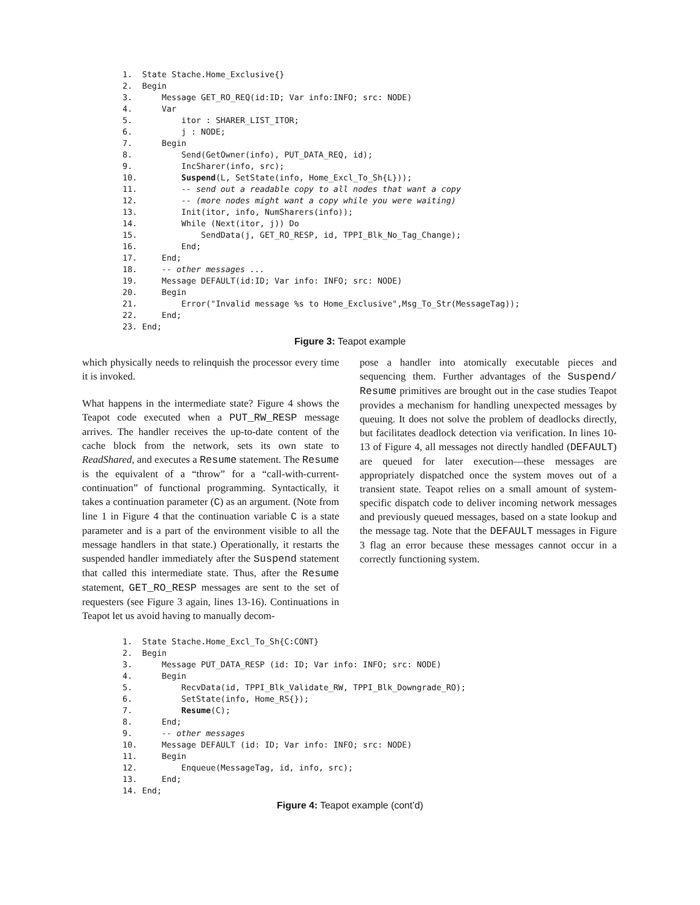1. State Stache.Home_Exclusive{} 2. Begin 3. Message GET_RO_REQ(id:ID; Var info:INFO; src: NODE) 4. Var 5. itor : SHARER_LIST_ITOR; 6. j : NODE; 7. Begin 8. Send(GetOwner(info), PUT_DATA_REQ, id); 9. IncSharer(info, src); 10. Suspend(L, SetState(info, Home_Excl_To_Sh{L})); 11. -- send out a readable copy to all nodes that want a copy 12. -- (more nodes might want a copy while you were waiting) 13. Init(itor, info, NumSharers(info)); 14. While (Next(itor, j)) Do 15. SendData(j, GET_RO_RESP, id, TPPI_Blk_No_Tag_Change); 16. End; 17. End; 18. -- other messages ... 19. Message DEFAULT(id:ID; Var info: INFO; src: NODE) 20. Begin 21. Error("Invalid message %s to Home_Exclusive",Msg_To_Str(MessageTag)); 22. End; 23. End;
Figure 3: Teapot example
which physically needs to relinquish the processor every time it is invoked.
What happens in the intermediate state? Figure 4 shows the Teapot code executed when a PUT_RW_RESP message arrives. The handler receives the up-to-date content of the cache block from the network, sets its own state to ReadShared, and executes a Resume statement. The Resume is the equivalent of a “throw” for a “call-with-current-continuation” of functional programming. Syntactically, it takes a continuation parameter (C) as an argument. (Note from line 1 in Figure 4 that the continuation variable C is a state parameter and is a part of the environment visible to all the message handlers in that state.) Operationally, it restarts the suspended handler immediately after the Suspend statement that called this intermediate state. Thus, after the Resume statement, GET_RO_RESP messages are sent to the set of requesters (see Figure 3 again, lines 13-16). Continuations in Teapot let us avoid having to manually decom-
pose a handler into atomically executable pieces and sequencing them. Further advantages of the Suspend/ Resume primitives are brought out in the case studies Teapot provides a mechanism for handling unexpected messages by queuing. It does not solve the problem of deadlocks directly, but facilitates deadlock detection via verification. In lines 10-13 of Figure 4, all messages not directly handled (DEFAULT) are queued for later execution—these messages are appropriately dispatched once the system moves out of a transient state. Teapot relies on a small amount of system-specific dispatch code to deliver incoming network messages and previously queued messages, based on a state lookup and the message tag. Note that the DEFAULT messages in Figure 3 flag an error because these messages cannot occur in a correctly functioning system.
1. State Stache.Home_Excl_To_Sh{C:CONT} 2. Begin 3. Message PUT_DATA_RESP (id: ID; Var info: INFO; src: NODE) 4. Begin 5. RecvData(id, TPPI_Blk_Validate_RW, TPPI_Blk_Downgrade_RO); 6. SetState(info, Home_RS{}); 7. Resume(C); 8. End; 9. -- other messages 10. Message DEFAULT (id: ID; Var info: INFO; src: NODE) 11. Begin 12. Enqueue(MessageTag, id, info, src); 13. End; 14. End;
Figure 4: Teapot example (cont’d)